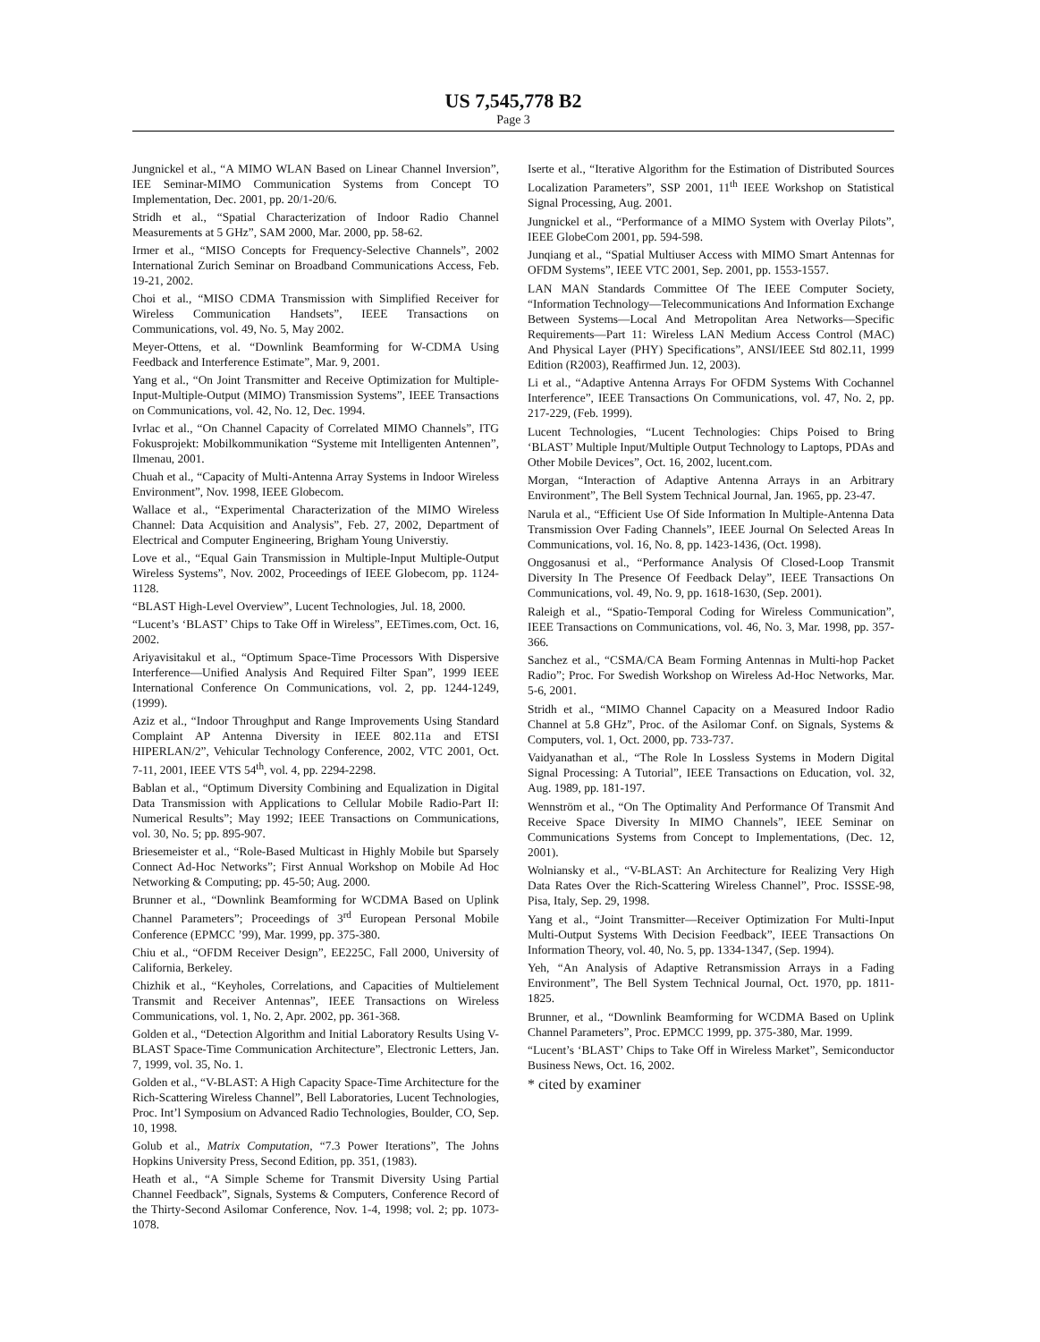US 7,545,778 B2
Page 3
Jungnickel et al., “A MIMO WLAN Based on Linear Channel Inversion”, IEE Seminar-MIMO Communication Systems from Concept TO Implementation, Dec. 2001, pp. 20/1-20/6.
Stridh et al., “Spatial Characterization of Indoor Radio Channel Measurements at 5 GHz”, SAM 2000, Mar. 2000, pp. 58-62.
Irmer et al., “MISO Concepts for Frequency-Selective Channels”, 2002 International Zurich Seminar on Broadband Communications Access, Feb. 19-21, 2002.
Choi et al., “MISO CDMA Transmission with Simplified Receiver for Wireless Communication Handsets”, IEEE Transactions on Communications, vol. 49, No. 5, May 2002.
Meyer-Ottens, et al. “Downlink Beamforming for W-CDMA Using Feedback and Interference Estimate”, Mar. 9, 2001.
Yang et al., “On Joint Transmitter and Receive Optimization for Multiple-Input-Multiple-Output (MIMO) Transmission Systems”, IEEE Transactions on Communications, vol. 42, No. 12, Dec. 1994.
Ivrlac et al., “On Channel Capacity of Correlated MIMO Channels”, ITG Fokusprojekt: Mobilkommunikation “Systeme mit Intelligenten Antennen”, Ilmenau, 2001.
Chuah et al., “Capacity of Multi-Antenna Array Systems in Indoor Wireless Environment”, Nov. 1998, IEEE Globecom.
Wallace et al., “Experimental Characterization of the MIMO Wireless Channel: Data Acquisition and Analysis”, Feb. 27, 2002, Department of Electrical and Computer Engineering, Brigham Young Universtiy.
Love et al., “Equal Gain Transmission in Multiple-Input Multiple-Output Wireless Systems”, Nov. 2002, Proceedings of IEEE Globecom, pp. 1124-1128.
“BLAST High-Level Overview”, Lucent Technologies, Jul. 18, 2000.
“Lucent’s ‘BLAST’ Chips to Take Off in Wireless”, EETimes.com, Oct. 16, 2002.
Ariyavisitakul et al., “Optimum Space-Time Processors With Dispersive Interference—Unified Analysis And Required Filter Span”, 1999 IEEE International Conference On Communications, vol. 2, pp. 1244-1249, (1999).
Aziz et al., “Indoor Throughput and Range Improvements Using Standard Complaint AP Antenna Diversity in IEEE 802.11a and ETSI HIPERLAN/2”, Vehicular Technology Conference, 2002, VTC 2001, Oct. 7-11, 2001, IEEE VTS 54<sup>th</sup>, vol. 4, pp. 2294-2298.
Bablan et al., “Optimum Diversity Combining and Equalization in Digital Data Transmission with Applications to Cellular Mobile Radio-Part II: Numerical Results”; May 1992; IEEE Transactions on Communications, vol. 30, No. 5; pp. 895-907.
Briesemeister et al., “Role-Based Multicast in Highly Mobile but Sparsely Connect Ad-Hoc Networks”; First Annual Workshop on Mobile Ad Hoc Networking & Computing; pp. 45-50; Aug. 2000.
Brunner et al., “Downlink Beamforming for WCDMA Based on Uplink Channel Parameters”; Proceedings of 3<sup>rd</sup> European Personal Mobile Conference (EPMCC ’99), Mar. 1999, pp. 375-380.
Chiu et al., “OFDM Receiver Design”, EE225C, Fall 2000, University of California, Berkeley.
Chizhik et al., “Keyholes, Correlations, and Capacities of Multielement Transmit and Receiver Antennas”, IEEE Transactions on Wireless Communications, vol. 1, No. 2, Apr. 2002, pp. 361-368.
Golden et al., “Detection Algorithm and Initial Laboratory Results Using V-BLAST Space-Time Communication Architecture”, Electronic Letters, Jan. 7, 1999, vol. 35, No. 1.
Golden et al., “V-BLAST: A High Capacity Space-Time Architecture for the Rich-Scattering Wireless Channel”, Bell Laboratories, Lucent Technologies, Proc. Int’l Symposium on Advanced Radio Technologies, Boulder, CO, Sep. 10, 1998.
Golub et al., Matrix Computation, “7.3 Power Iterations”, The Johns Hopkins University Press, Second Edition, pp. 351, (1983).
Heath et al., “A Simple Scheme for Transmit Diversity Using Partial Channel Feedback”, Signals, Systems & Computers, Conference Record of the Thirty-Second Asilomar Conference, Nov. 1-4, 1998; vol. 2; pp. 1073-1078.
Iserte et al., “Iterative Algorithm for the Estimation of Distributed Sources Localization Parameters”, SSP 2001, 11<sup>th</sup> IEEE Workshop on Statistical Signal Processing, Aug. 2001.
Jungnickel et al., “Performance of a MIMO System with Overlay Pilots”, IEEE GlobeCom 2001, pp. 594-598.
Junqiang et al., “Spatial Multiuser Access with MIMO Smart Antennas for OFDM Systems”, IEEE VTC 2001, Sep. 2001, pp. 1553-1557.
LAN MAN Standards Committee Of The IEEE Computer Society, “Information Technology—Telecommunications And Information Exchange Between Systems—Local And Metropolitan Area Networks—Specific Requirements—Part 11: Wireless LAN Medium Access Control (MAC) And Physical Layer (PHY) Specifications”, ANSI/IEEE Std 802.11, 1999 Edition (R2003), Reaffirmed Jun. 12, 2003).
Li et al., “Adaptive Antenna Arrays For OFDM Systems With Cochannel Interference”, IEEE Transactions On Communications, vol. 47, No. 2, pp. 217-229, (Feb. 1999).
Lucent Technologies, “Lucent Technologies: Chips Poised to Bring ‘BLAST’ Multiple Input/Multiple Output Technology to Laptops, PDAs and Other Mobile Devices”, Oct. 16, 2002, lucent.com.
Morgan, “Interaction of Adaptive Antenna Arrays in an Arbitrary Environment”, The Bell System Technical Journal, Jan. 1965, pp. 23-47.
Narula et al., “Efficient Use Of Side Information In Multiple-Antenna Data Transmission Over Fading Channels”, IEEE Journal On Selected Areas In Communications, vol. 16, No. 8, pp. 1423-1436, (Oct. 1998).
Onggosanusi et al., “Performance Analysis Of Closed-Loop Transmit Diversity In The Presence Of Feedback Delay”, IEEE Transactions On Communications, vol. 49, No. 9, pp. 1618-1630, (Sep. 2001).
Raleigh et al., “Spatio-Temporal Coding for Wireless Communication”, IEEE Transactions on Communications, vol. 46, No. 3, Mar. 1998, pp. 357-366.
Sanchez et al., “CSMA/CA Beam Forming Antennas in Multi-hop Packet Radio”; Proc. For Swedish Workshop on Wireless Ad-Hoc Networks, Mar. 5-6, 2001.
Stridh et al., “MIMO Channel Capacity on a Measured Indoor Radio Channel at 5.8 GHz”, Proc. of the Asilomar Conf. on Signals, Systems & Computers, vol. 1, Oct. 2000, pp. 733-737.
Vaidyanathan et al., “The Role In Lossless Systems in Modern Digital Signal Processing: A Tutorial”, IEEE Transactions on Education, vol. 32, Aug. 1989, pp. 181-197.
Wennström et al., “On The Optimality And Performance Of Transmit And Receive Space Diversity In MIMO Channels”, IEEE Seminar on Communications Systems from Concept to Implementations, (Dec. 12, 2001).
Wolniansky et al., “V-BLAST: An Architecture for Realizing Very High Data Rates Over the Rich-Scattering Wireless Channel”, Proc. ISSSE-98, Pisa, Italy, Sep. 29, 1998.
Yang et al., “Joint Transmitter—Receiver Optimization For Multi-Input Multi-Output Systems With Decision Feedback”, IEEE Transactions On Information Theory, vol. 40, No. 5, pp. 1334-1347, (Sep. 1994).
Yeh, “An Analysis of Adaptive Retransmission Arrays in a Fading Environment”, The Bell System Technical Journal, Oct. 1970, pp. 1811-1825.
Brunner, et al., “Downlink Beamforming for WCDMA Based on Uplink Channel Parameters”, Proc. EPMCC 1999, pp. 375-380, Mar. 1999.
“Lucent’s ‘BLAST’ Chips to Take Off in Wireless Market”, Semiconductor Business News, Oct. 16, 2002.
* cited by examiner